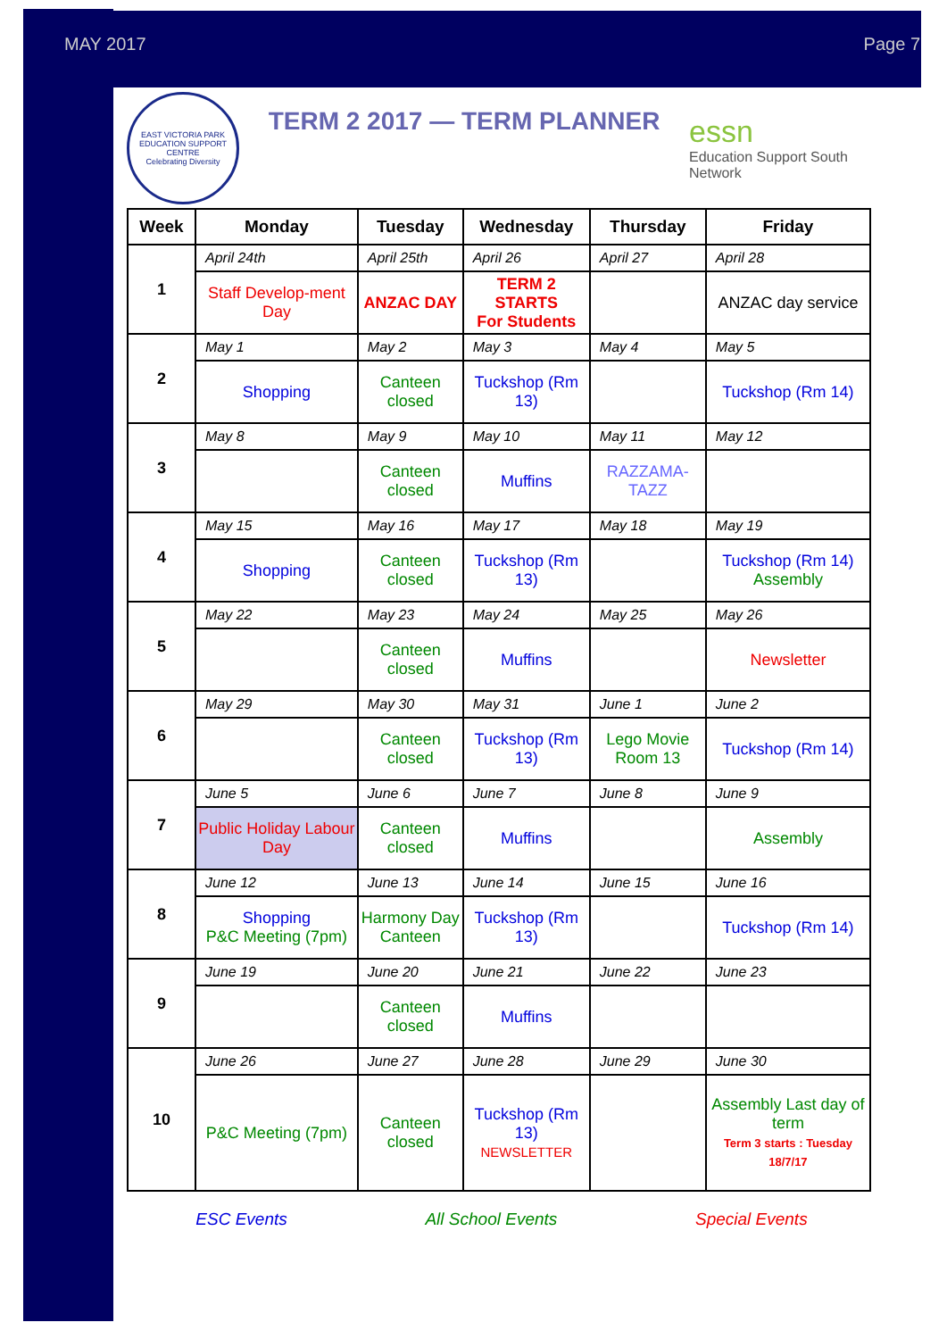MAY 2017 Page 7
EAST VICTORIA PARK EDUCATION SUPPORT CENTRE
Celebrating Diversity
TERM 2 2017 — TERM PLANNER
essn
Education Support South Network
| Week | Monday | Tuesday | Wednesday | Thursday | Friday |
| --- | --- | --- | --- | --- | --- |
| 1 | April 24th | April 25th | April 26 | April 27 | April 28 |
| | Staff Develop-ment Day | ANZAC DAY | TERM 2 STARTS For Students | | ANZAC day service |
| 2 | May 1 | May 2 | May 3 | May 4 | May 5 |
| | Shopping | Canteen closed | Tuckshop (Rm 13) | | Tuckshop (Rm 14) |
| 3 | May 8 | May 9 | May 10 | May 11 | May 12 |
| | | Canteen closed | Muffins | RAZZAMA-TAZZ | |
| 4 | May 15 | May 16 | May 17 | May 18 | May 19 |
| | Shopping | Canteen closed | Tuckshop (Rm 13) | | Tuckshop (Rm 14) Assembly |
| 5 | May 22 | May 23 | May 24 | May 25 | May 26 |
| | | Canteen closed | Muffins | | Newsletter |
| 6 | May 29 | May 30 | May 31 | June 1 | June 2 |
| | | Canteen closed | Tuckshop (Rm 13) | Lego Movie Room 13 | Tuckshop (Rm 14) |
| 7 | June 5 | June 6 | June 7 | June 8 | June 9 |
| | Public Holiday Labour Day | Canteen closed | Muffins | | Assembly |
| 8 | June 12 | June 13 | June 14 | June 15 | June 16 |
| | Shopping P&C Meeting (7pm) | Harmony Day Canteen | Tuckshop (Rm 13) | | Tuckshop (Rm 14) |
| 9 | June 19 | June 20 | June 21 | June 22 | June 23 |
| | | Canteen closed | Muffins | | |
| 10 | June 26 | June 27 | June 28 | June 29 | June 30 |
| | P&C Meeting (7pm) | Canteen closed | Tuckshop (Rm 13) NEWSLETTER | | Assembly Last day of term Term 3 starts : Tuesday 18/7/17 |
ESC Events All School Events Special Events